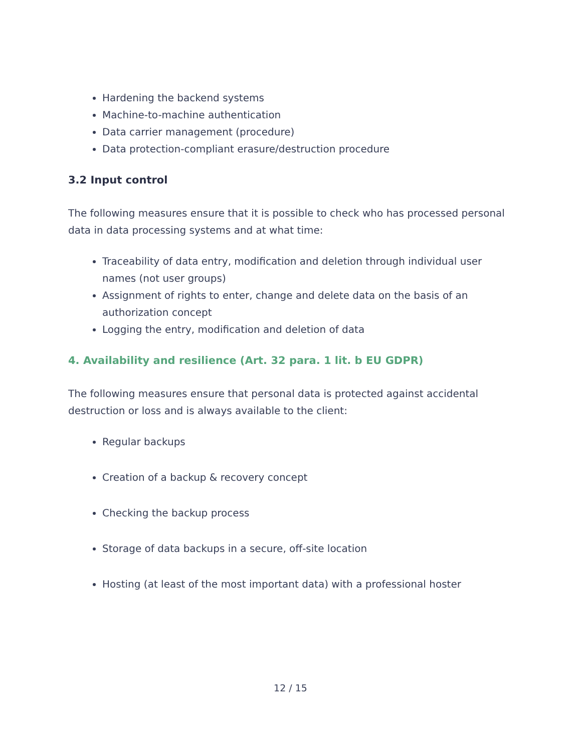Hardening the backend systems
Machine-to-machine authentication
Data carrier management (procedure)
Data protection-compliant erasure/destruction procedure
3.2 Input control
The following measures ensure that it is possible to check who has processed personal data in data processing systems and at what time:
Traceability of data entry, modification and deletion through individual user names (not user groups)
Assignment of rights to enter, change and delete data on the basis of an authorization concept
Logging the entry, modification and deletion of data
4. Availability and resilience (Art. 32 para. 1 lit. b EU GDPR)
The following measures ensure that personal data is protected against accidental destruction or loss and is always available to the client:
Regular backups
Creation of a backup & recovery concept
Checking the backup process
Storage of data backups in a secure, off-site location
Hosting (at least of the most important data) with a professional hoster
12 / 15